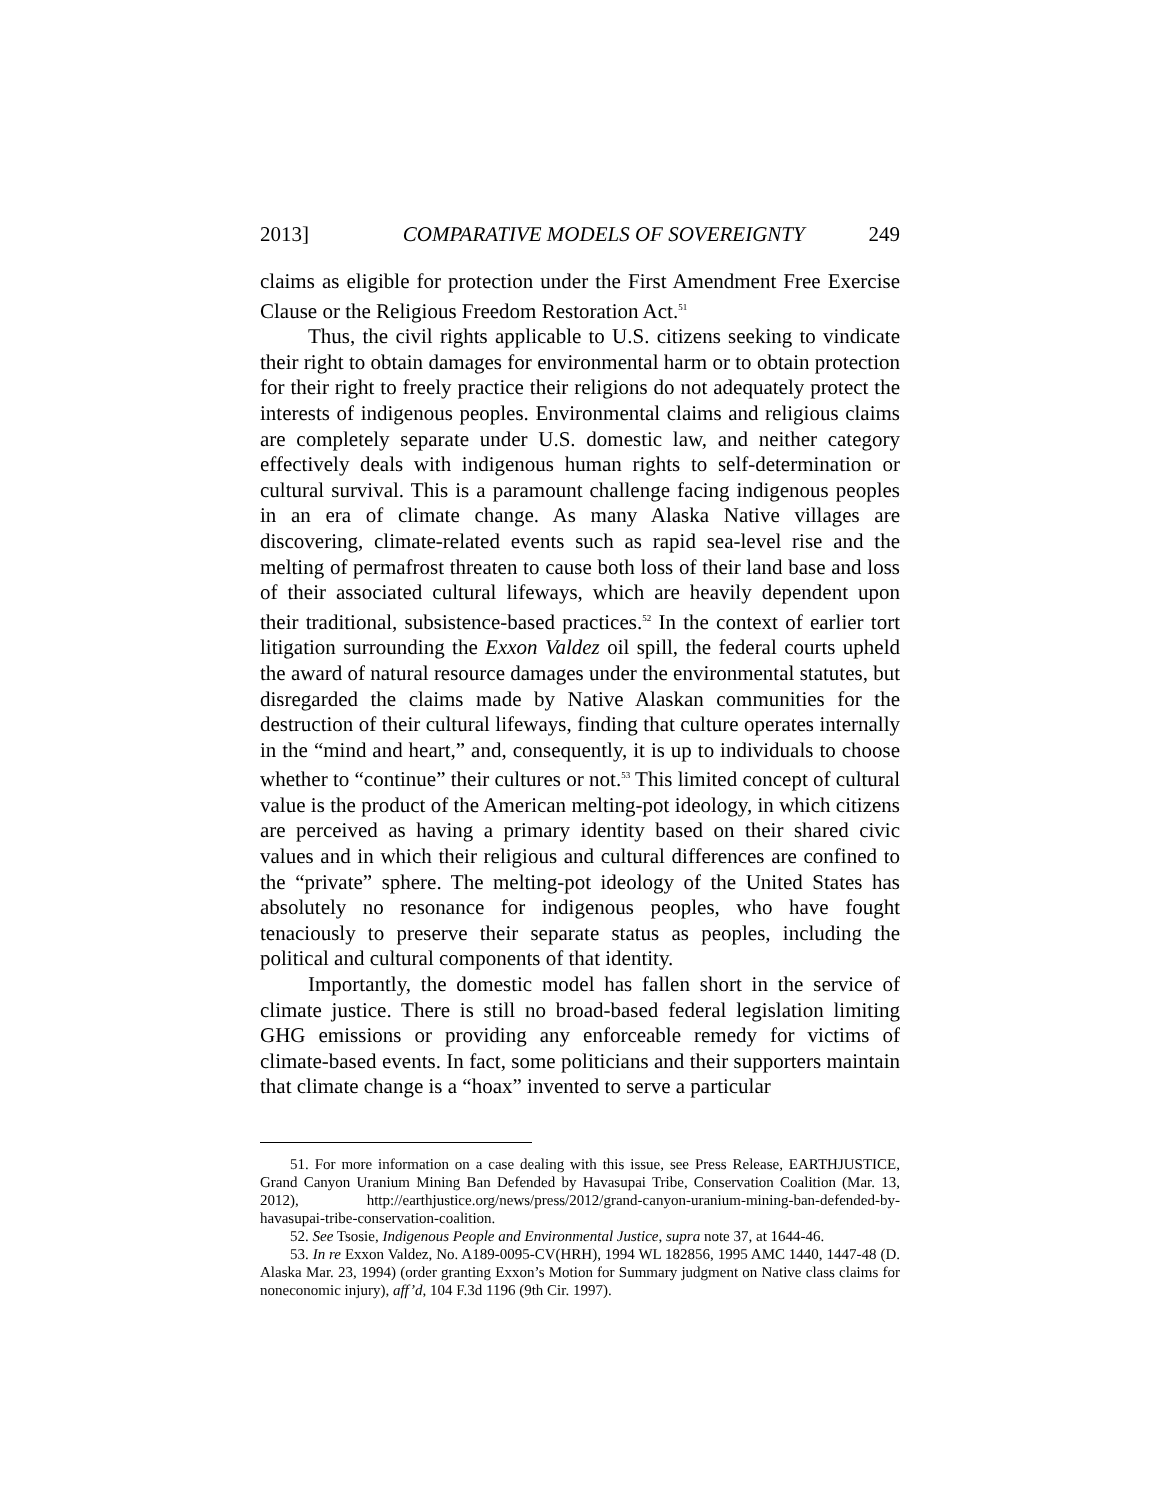2013] COMPARATIVE MODELS OF SOVEREIGNTY 249
claims as eligible for protection under the First Amendment Free Exercise Clause or the Religious Freedom Restoration Act.<sup>51</sup>
Thus, the civil rights applicable to U.S. citizens seeking to vindicate their right to obtain damages for environmental harm or to obtain protection for their right to freely practice their religions do not adequately protect the interests of indigenous peoples. Environmental claims and religious claims are completely separate under U.S. domestic law, and neither category effectively deals with indigenous human rights to self-determination or cultural survival. This is a paramount challenge facing indigenous peoples in an era of climate change. As many Alaska Native villages are discovering, climate-related events such as rapid sea-level rise and the melting of permafrost threaten to cause both loss of their land base and loss of their associated cultural lifeways, which are heavily dependent upon their traditional, subsistence-based practices.<sup>52</sup> In the context of earlier tort litigation surrounding the Exxon Valdez oil spill, the federal courts upheld the award of natural resource damages under the environmental statutes, but disregarded the claims made by Native Alaskan communities for the destruction of their cultural lifeways, finding that culture operates internally in the “mind and heart,” and, consequently, it is up to individuals to choose whether to “continue” their cultures or not.<sup>53</sup> This limited concept of cultural value is the product of the American melting-pot ideology, in which citizens are perceived as having a primary identity based on their shared civic values and in which their religious and cultural differences are confined to the “private” sphere. The melting-pot ideology of the United States has absolutely no resonance for indigenous peoples, who have fought tenaciously to preserve their separate status as peoples, including the political and cultural components of that identity.
Importantly, the domestic model has fallen short in the service of climate justice. There is still no broad-based federal legislation limiting GHG emissions or providing any enforceable remedy for victims of climate-based events. In fact, some politicians and their supporters maintain that climate change is a “hoax” invented to serve a particular
51. For more information on a case dealing with this issue, see Press Release, EARTHJUSTICE, Grand Canyon Uranium Mining Ban Defended by Havasupai Tribe, Conservation Coalition (Mar. 13, 2012), http://earthjustice.org/news/press/2012/grand-canyon-uranium-mining-ban-defended-by-havasupai-tribe-conservation-coalition.
52. See Tsosie, Indigenous People and Environmental Justice, supra note 37, at 1644-46.
53. In re Exxon Valdez, No. A189-0095-CV(HRH), 1994 WL 182856, 1995 AMC 1440, 1447-48 (D. Alaska Mar. 23, 1994) (order granting Exxon’s Motion for Summary judgment on Native class claims for noneconomic injury), aff’d, 104 F.3d 1196 (9th Cir. 1997).